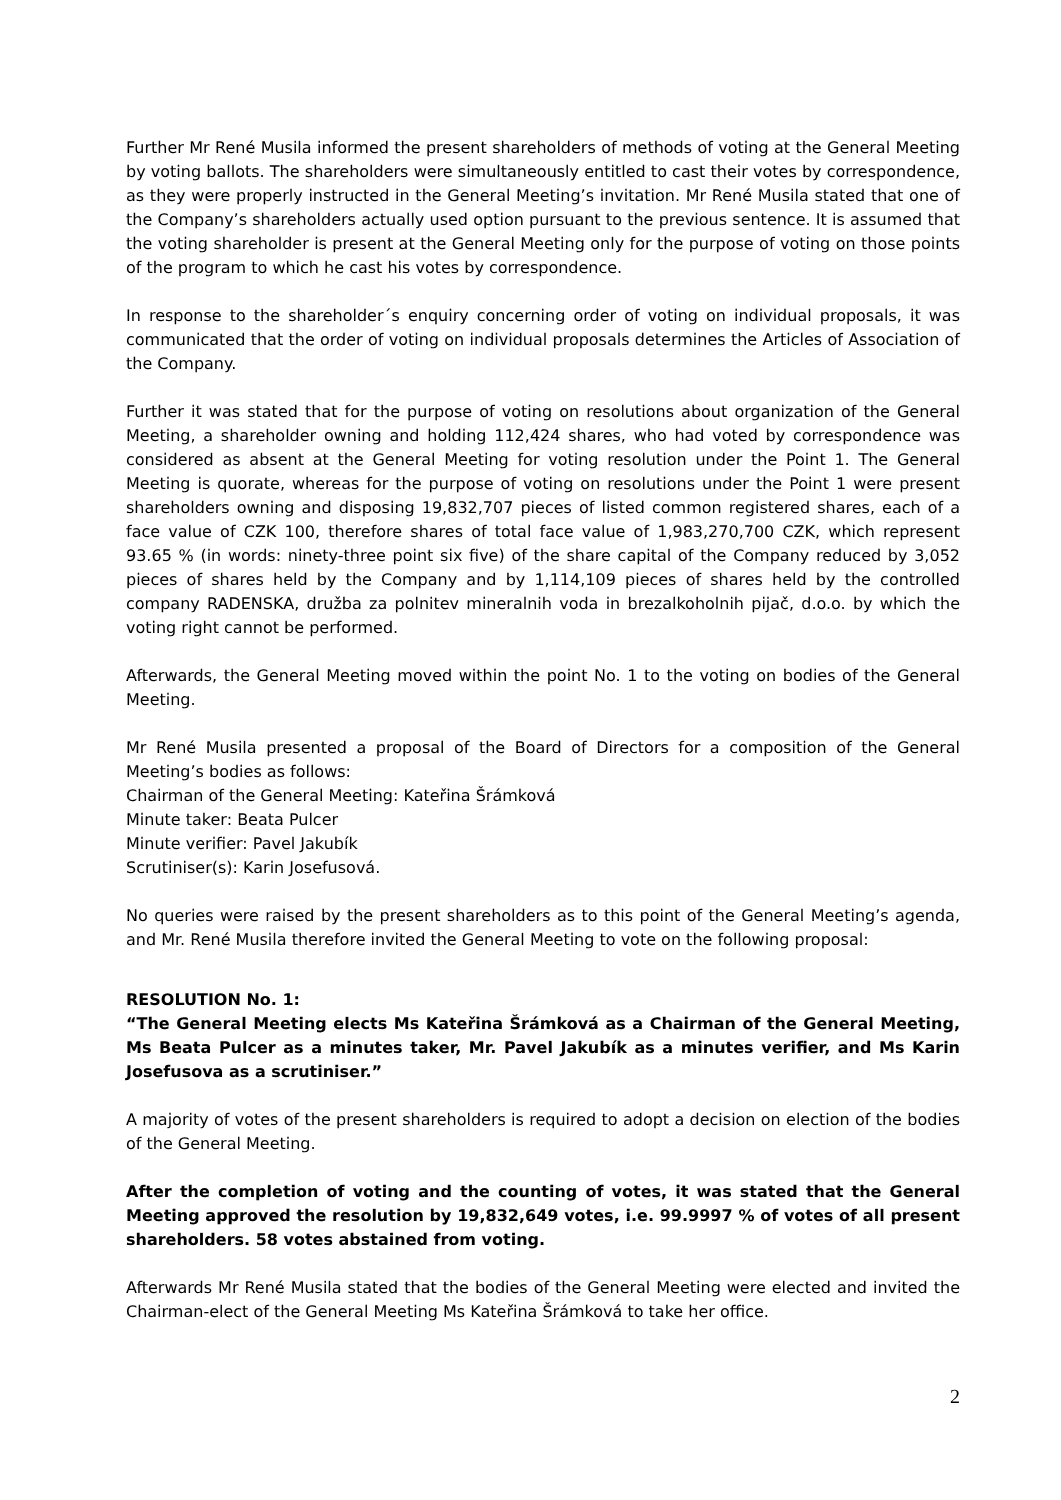Further Mr René Musila informed the present shareholders of methods of voting at the General Meeting by voting ballots. The shareholders were simultaneously entitled to cast their votes by correspondence, as they were properly instructed in the General Meeting’s invitation. Mr René Musila stated that one of the Company’s shareholders actually used option pursuant to the previous sentence. It is assumed that the voting shareholder is present at the General Meeting only for the purpose of voting on those points of the program to which he cast his votes by correspondence.
In response to the shareholder´s enquiry concerning order of voting on individual proposals, it was communicated that the order of voting on individual proposals determines the Articles of Association of the Company.
Further it was stated that for the purpose of voting on resolutions about organization of the General Meeting, a shareholder owning and holding 112,424 shares, who had voted by correspondence was considered as absent at the General Meeting for voting resolution under the Point 1. The General Meeting is quorate, whereas for the purpose of voting on resolutions under the Point 1 were present shareholders owning and disposing 19,832,707 pieces of listed common registered shares, each of a face value of CZK 100, therefore shares of total face value of 1,983,270,700 CZK, which represent 93.65 % (in words: ninety-three point six five) of the share capital of the Company reduced by 3,052 pieces of shares held by the Company and by 1,114,109 pieces of shares held by the controlled company RADENSKA, družba za polnitev mineralnih voda in brezalkoholnih pijač, d.o.o. by which the voting right cannot be performed.
Afterwards, the General Meeting moved within the point No. 1 to the voting on bodies of the General Meeting.
Mr René Musila presented a proposal of the Board of Directors for a composition of the General Meeting’s bodies as follows:
Chairman of the General Meeting: Kateřina Šrámková
Minute taker: Beata Pulcer
Minute verifier: Pavel Jakubík
Scrutiniser(s): Karin Josefusová.
No queries were raised by the present shareholders as to this point of the General Meeting’s agenda, and Mr. René Musila therefore invited the General Meeting to vote on the following proposal:
RESOLUTION No. 1:
“The General Meeting elects Ms Kateřina Šrámková as a Chairman of the General Meeting, Ms Beata Pulcer as a minutes taker, Mr. Pavel Jakubík as a minutes verifier, and Ms Karin Josefusova as a scrutiniser.”
A majority of votes of the present shareholders is required to adopt a decision on election of the bodies of the General Meeting.
After the completion of voting and the counting of votes, it was stated that the General Meeting approved the resolution by 19,832,649 votes, i.e. 99.9997 % of votes of all present shareholders. 58 votes abstained from voting.
Afterwards Mr René Musila stated that the bodies of the General Meeting were elected and invited the Chairman-elect of the General Meeting Ms Kateřina Šrámková to take her office.
2